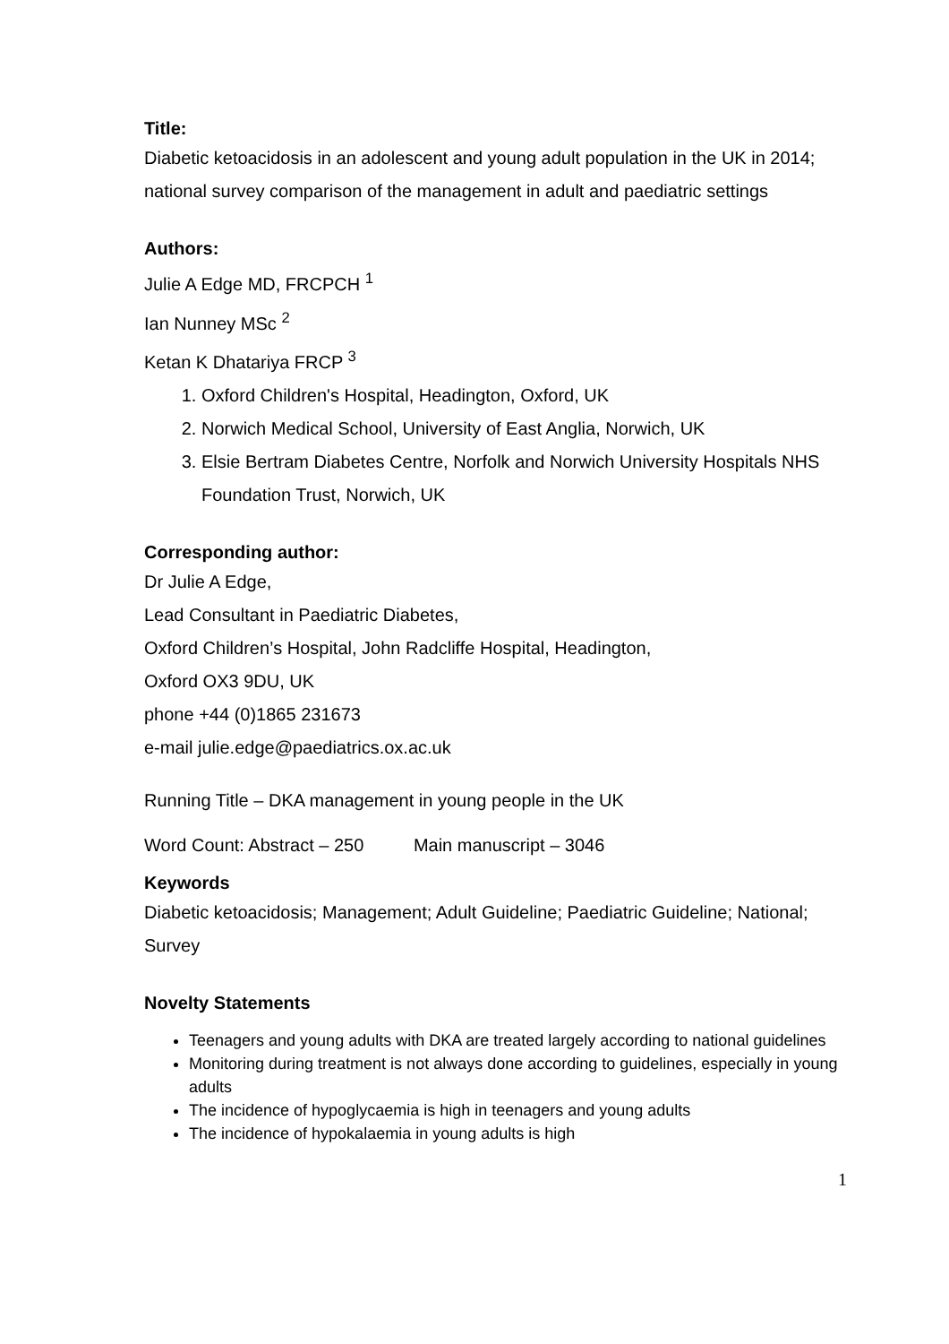Title:
Diabetic ketoacidosis in an adolescent and young adult population in the UK in 2014; national survey comparison of the management in adult and paediatric settings
Authors:
Julie A Edge MD, FRCPCH <sup>1</sup>
Ian Nunney MSc <sup>2</sup>
Ketan K Dhatariya FRCP <sup>3</sup>
1. Oxford Children's Hospital, Headington, Oxford, UK
2. Norwich Medical School, University of East Anglia, Norwich, UK
3. Elsie Bertram Diabetes Centre, Norfolk and Norwich University Hospitals NHS Foundation Trust, Norwich, UK
Corresponding author:
Dr Julie A Edge,
Lead Consultant in Paediatric Diabetes,
Oxford Children’s Hospital, John Radcliffe Hospital, Headington,
Oxford OX3 9DU, UK
phone +44 (0)1865 231673
e-mail julie.edge@paediatrics.ox.ac.uk
Running Title – DKA management in young people in the UK
Word Count: Abstract – 250 Main manuscript – 3046
Keywords
Diabetic ketoacidosis; Management; Adult Guideline; Paediatric Guideline; National; Survey
Novelty Statements
Teenagers and young adults with DKA are treated largely according to national guidelines
Monitoring during treatment is not always done according to guidelines, especially in young adults
The incidence of hypoglycaemia is high in teenagers and young adults
The incidence of hypokalaemia in young adults is high
1